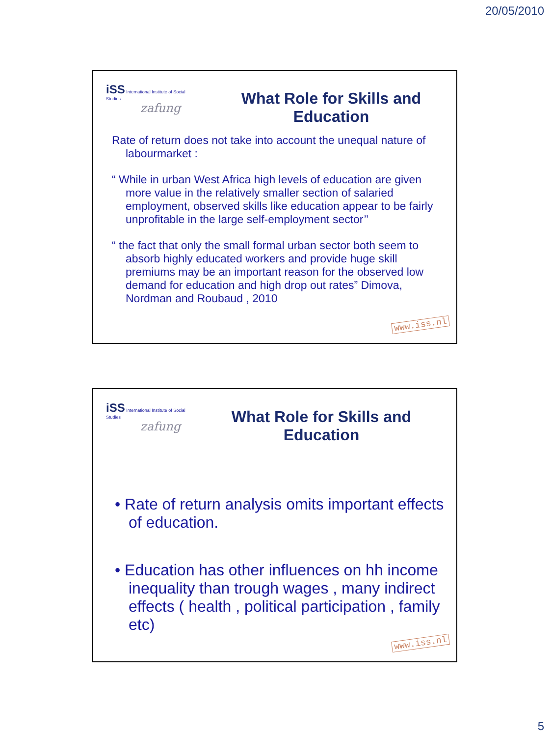20/05/2010
iSS International Institute of Social Studies
zafung
What Role for Skills and Education
Rate of return does not take into account the unequal nature of labourmarket :
“ While in urban West Africa high levels of education are given more value in the relatively smaller section of salaried employment, observed skills like education appear to be fairly unprofitable in the large self-employment sector’’
“ the fact that only the small formal urban sector both seem to absorb highly educated workers and provide huge skill premiums may be an important reason for the observed low demand for education and high drop out rates” Dimova, Nordman and Roubaud , 2010
www.iss.nl
iSS International Institute of Social Studies
zafung
What Role for Skills and Education
• Rate of return analysis omits important effects of education.
• Education has other influences on hh income inequality than trough wages , many indirect effects ( health , political participation , family etc)
www.iss.nl
5